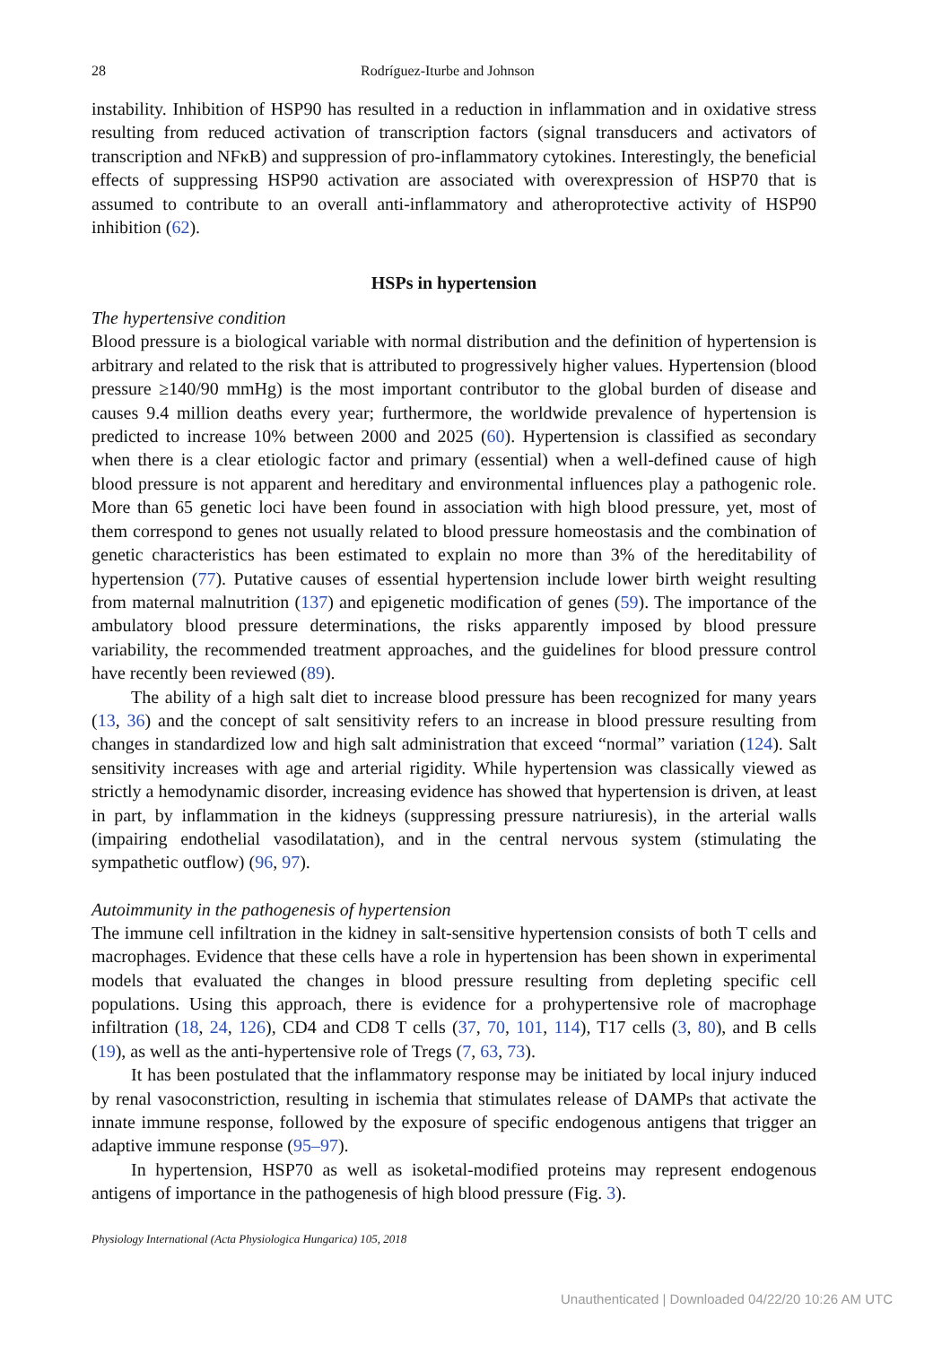28 Rodríguez-Iturbe and Johnson
instability. Inhibition of HSP90 has resulted in a reduction in inflammation and in oxidative stress resulting from reduced activation of transcription factors (signal transducers and activators of transcription and NFκB) and suppression of pro-inflammatory cytokines. Interestingly, the beneficial effects of suppressing HSP90 activation are associated with overexpression of HSP70 that is assumed to contribute to an overall anti-inflammatory and atheroprotective activity of HSP90 inhibition (62).
HSPs in hypertension
The hypertensive condition
Blood pressure is a biological variable with normal distribution and the definition of hypertension is arbitrary and related to the risk that is attributed to progressively higher values. Hypertension (blood pressure ≥140/90 mmHg) is the most important contributor to the global burden of disease and causes 9.4 million deaths every year; furthermore, the worldwide prevalence of hypertension is predicted to increase 10% between 2000 and 2025 (60). Hypertension is classified as secondary when there is a clear etiologic factor and primary (essential) when a well-defined cause of high blood pressure is not apparent and hereditary and environmental influences play a pathogenic role. More than 65 genetic loci have been found in association with high blood pressure, yet, most of them correspond to genes not usually related to blood pressure homeostasis and the combination of genetic characteristics has been estimated to explain no more than 3% of the hereditability of hypertension (77). Putative causes of essential hypertension include lower birth weight resulting from maternal malnutrition (137) and epigenetic modification of genes (59). The importance of the ambulatory blood pressure determinations, the risks apparently imposed by blood pressure variability, the recommended treatment approaches, and the guidelines for blood pressure control have recently been reviewed (89).
The ability of a high salt diet to increase blood pressure has been recognized for many years (13, 36) and the concept of salt sensitivity refers to an increase in blood pressure resulting from changes in standardized low and high salt administration that exceed “normal” variation (124). Salt sensitivity increases with age and arterial rigidity. While hypertension was classically viewed as strictly a hemodynamic disorder, increasing evidence has showed that hypertension is driven, at least in part, by inflammation in the kidneys (suppressing pressure natriuresis), in the arterial walls (impairing endothelial vasodilatation), and in the central nervous system (stimulating the sympathetic outflow) (96, 97).
Autoimmunity in the pathogenesis of hypertension
The immune cell infiltration in the kidney in salt-sensitive hypertension consists of both T cells and macrophages. Evidence that these cells have a role in hypertension has been shown in experimental models that evaluated the changes in blood pressure resulting from depleting specific cell populations. Using this approach, there is evidence for a prohypertensive role of macrophage infiltration (18, 24, 126), CD4 and CD8 T cells (37, 70, 101, 114), T17 cells (3, 80), and B cells (19), as well as the anti-hypertensive role of Tregs (7, 63, 73).
It has been postulated that the inflammatory response may be initiated by local injury induced by renal vasoconstriction, resulting in ischemia that stimulates release of DAMPs that activate the innate immune response, followed by the exposure of specific endogenous antigens that trigger an adaptive immune response (95–97).
In hypertension, HSP70 as well as isoketal-modified proteins may represent endogenous antigens of importance in the pathogenesis of high blood pressure (Fig. 3).
Physiology International (Acta Physiologica Hungarica) 105, 2018
Unauthenticated | Downloaded 04/22/20 10:26 AM UTC